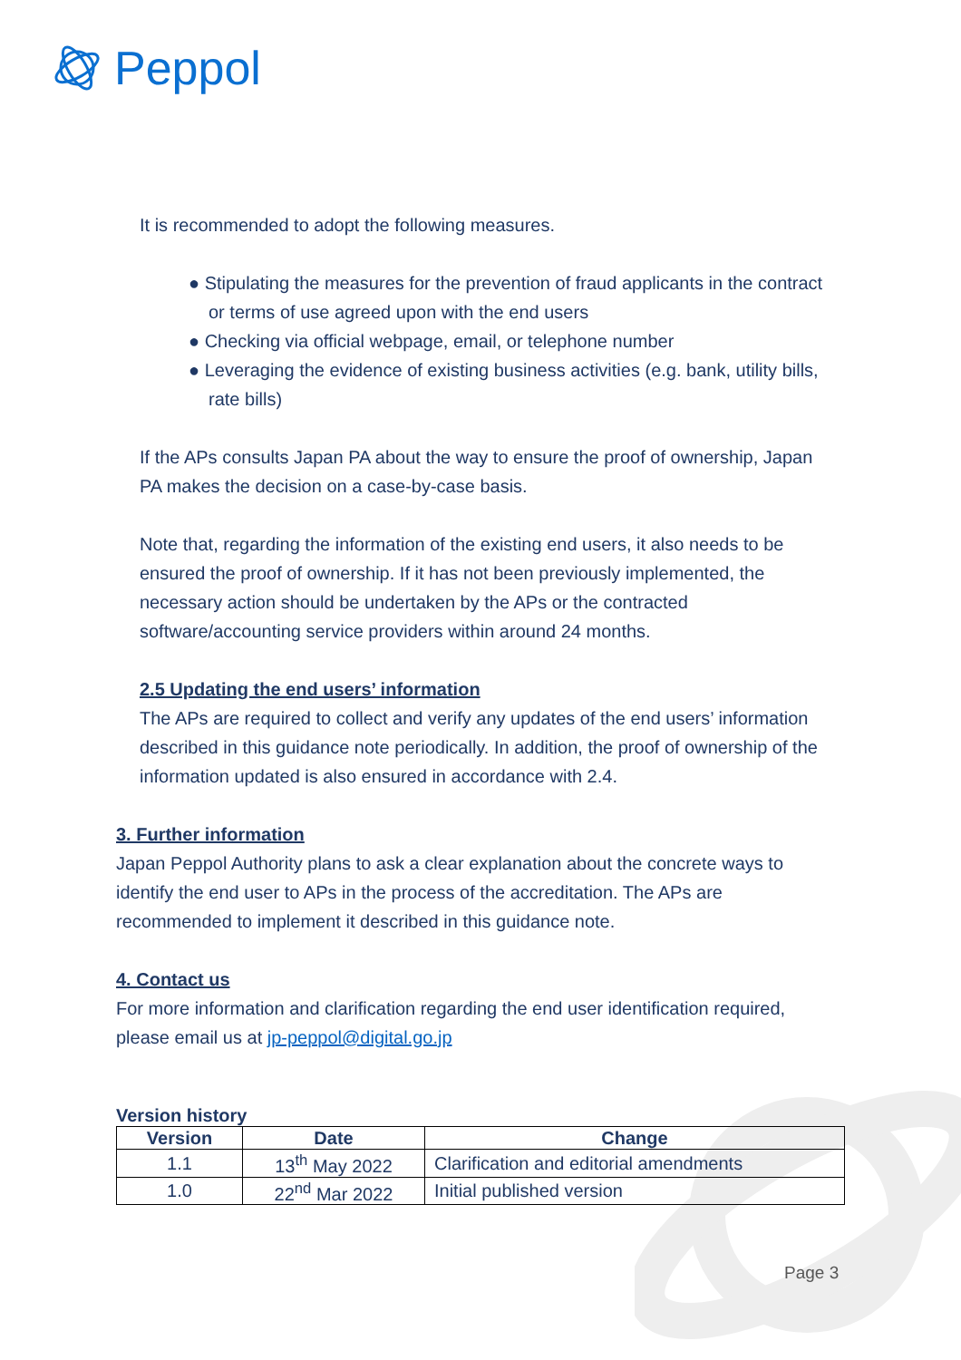Peppol
It is recommended to adopt the following measures.
● Stipulating the measures for the prevention of fraud applicants in the contract or terms of use agreed upon with the end users
● Checking via official webpage, email, or telephone number
● Leveraging the evidence of existing business activities (e.g. bank, utility bills, rate bills)
If the APs consults Japan PA about the way to ensure the proof of ownership, Japan PA makes the decision on a case-by-case basis.
Note that, regarding the information of the existing end users, it also needs to be ensured the proof of ownership. If it has not been previously implemented, the necessary action should be undertaken by the APs or the contracted software/accounting service providers within around 24 months.
2.5 Updating the end users’ information
The APs are required to collect and verify any updates of the end users’ information described in this guidance note periodically. In addition, the proof of ownership of the information updated is also ensured in accordance with 2.4.
3. Further information
Japan Peppol Authority plans to ask a clear explanation about the concrete ways to identify the end user to APs in the process of the accreditation. The APs are recommended to implement it described in this guidance note.
4. Contact us
For more information and clarification regarding the end user identification required, please email us at jp-peppol@digital.go.jp
Version history
| Version | Date | Change |
| --- | --- | --- |
| 1.1 | 13<sup>th</sup> May 2022 | Clarification and editorial amendments |
| 1.0 | 22<sup>nd</sup> Mar 2022 | Initial published version |
Page 3